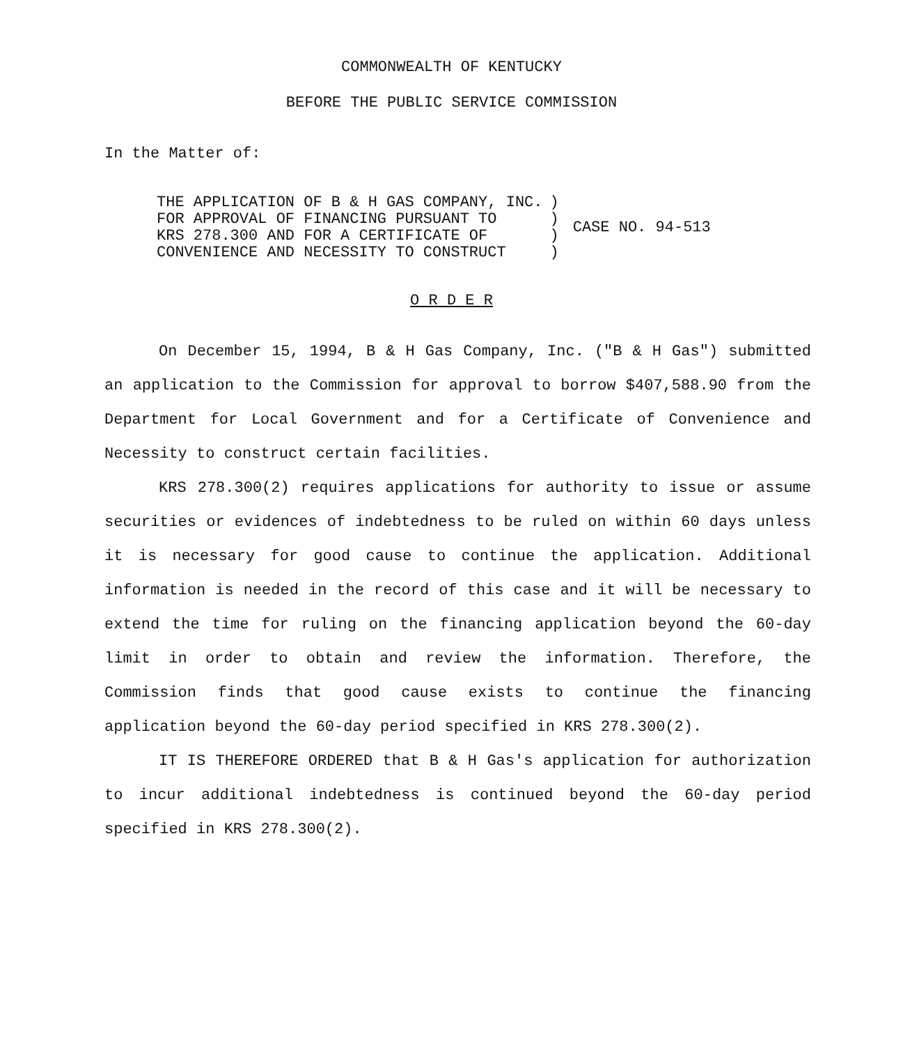COMMONWEALTH OF KENTUCKY
BEFORE THE PUBLIC SERVICE COMMISSION
In the Matter of:
| THE APPLICATION OF B & H GAS COMPANY, INC. FOR APPROVAL OF FINANCING PURSUANT TO KRS 278.300 AND FOR A CERTIFICATE OF CONVENIENCE AND NECESSITY TO CONSTRUCT | ) ) ) ) | CASE NO. 94-513 |
O R D E R
On December 15, 1994, B & H Gas Company, Inc. ("B & H Gas") submitted an application to the Commission for approval to borrow $407,588.90 from the Department for Local Government and for a Certificate of Convenience and Necessity to construct certain facilities.
KRS 278.300(2) requires applications for authority to issue or assume securities or evidences of indebtedness to be ruled on within 60 days unless it is necessary for good cause to continue the application. Additional information is needed in the record of this case and it will be necessary to extend the time for ruling on the financing application beyond the 60-day limit in order to obtain and review the information. Therefore, the Commission finds that good cause exists to continue the financing application beyond the 60-day period specified in KRS 278.300(2).
IT IS THEREFORE ORDERED that B & H Gas's application for authorization to incur additional indebtedness is continued beyond the 60-day period specified in KRS 278.300(2).